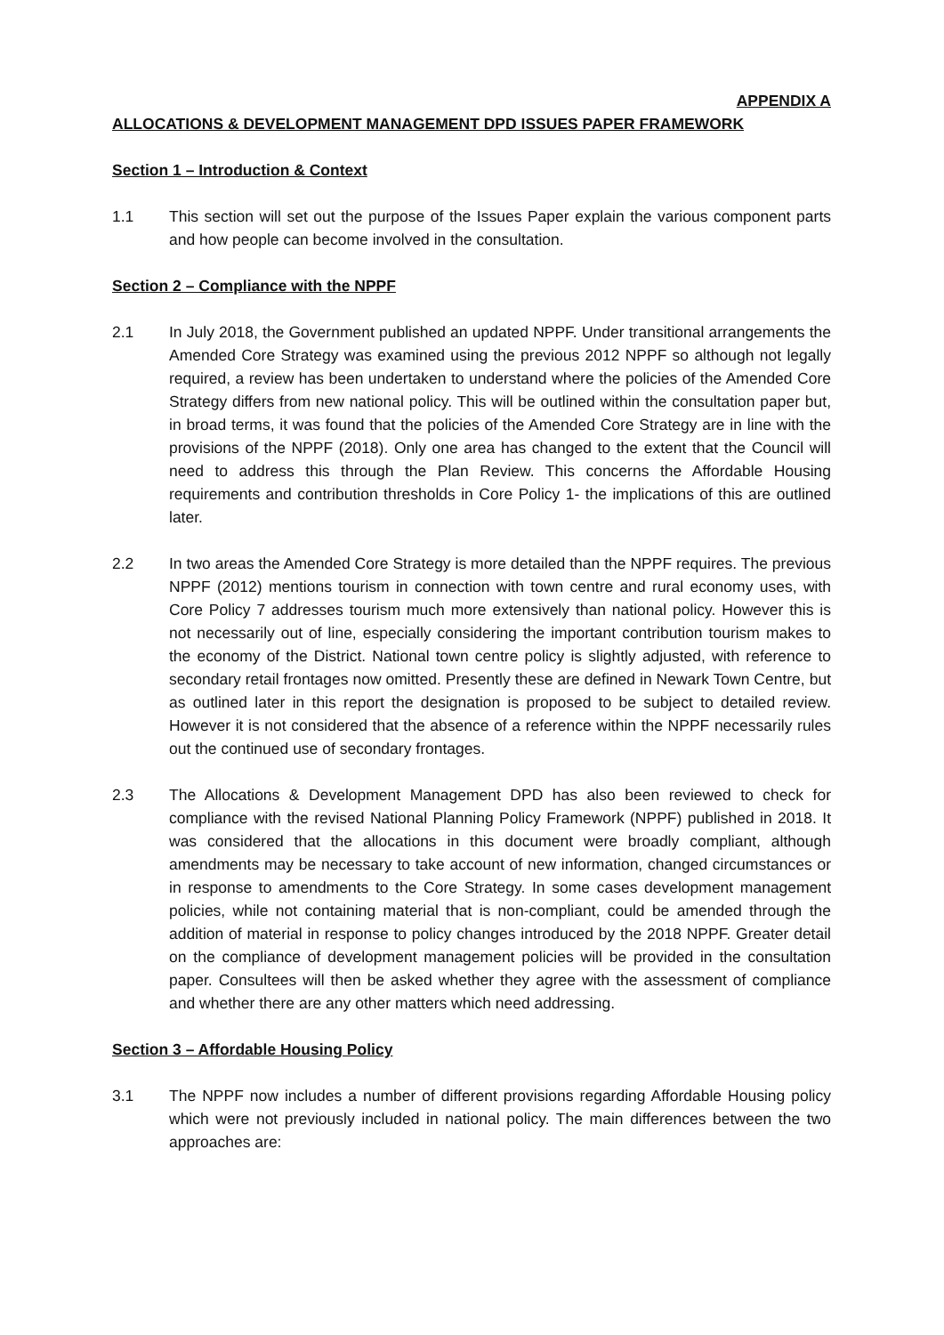APPENDIX A
ALLOCATIONS & DEVELOPMENT MANAGEMENT DPD ISSUES PAPER FRAMEWORK
Section 1 – Introduction & Context
1.1 This section will set out the purpose of the Issues Paper explain the various component parts and how people can become involved in the consultation.
Section 2 – Compliance with the NPPF
2.1 In July 2018, the Government published an updated NPPF. Under transitional arrangements the Amended Core Strategy was examined using the previous 2012 NPPF so although not legally required, a review has been undertaken to understand where the policies of the Amended Core Strategy differs from new national policy. This will be outlined within the consultation paper but, in broad terms, it was found that the policies of the Amended Core Strategy are in line with the provisions of the NPPF (2018). Only one area has changed to the extent that the Council will need to address this through the Plan Review. This concerns the Affordable Housing requirements and contribution thresholds in Core Policy 1- the implications of this are outlined later.
2.2 In two areas the Amended Core Strategy is more detailed than the NPPF requires. The previous NPPF (2012) mentions tourism in connection with town centre and rural economy uses, with Core Policy 7 addresses tourism much more extensively than national policy. However this is not necessarily out of line, especially considering the important contribution tourism makes to the economy of the District. National town centre policy is slightly adjusted, with reference to secondary retail frontages now omitted. Presently these are defined in Newark Town Centre, but as outlined later in this report the designation is proposed to be subject to detailed review. However it is not considered that the absence of a reference within the NPPF necessarily rules out the continued use of secondary frontages.
2.3 The Allocations & Development Management DPD has also been reviewed to check for compliance with the revised National Planning Policy Framework (NPPF) published in 2018. It was considered that the allocations in this document were broadly compliant, although amendments may be necessary to take account of new information, changed circumstances or in response to amendments to the Core Strategy. In some cases development management policies, while not containing material that is non-compliant, could be amended through the addition of material in response to policy changes introduced by the 2018 NPPF. Greater detail on the compliance of development management policies will be provided in the consultation paper. Consultees will then be asked whether they agree with the assessment of compliance and whether there are any other matters which need addressing.
Section 3 – Affordable Housing Policy
3.1 The NPPF now includes a number of different provisions regarding Affordable Housing policy which were not previously included in national policy. The main differences between the two approaches are: